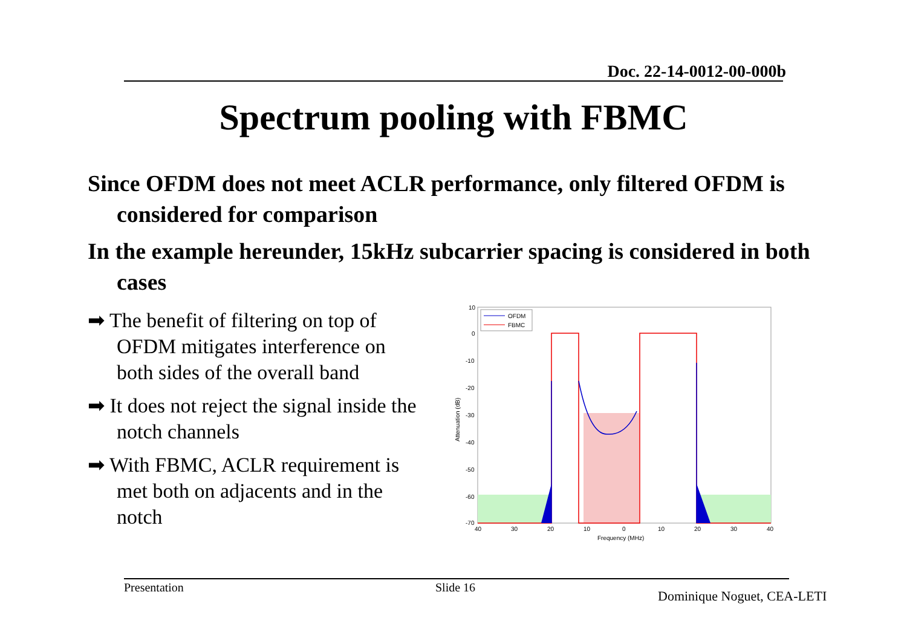Doc. 22-14-0012-00-000b
Spectrum pooling with FBMC
Since OFDM does not meet ACLR performance, only filtered OFDM is considered for comparison
In the example hereunder, 15kHz subcarrier spacing is considered in both cases
➡ The benefit of filtering on top of OFDM mitigates interference on both sides of the overall band
➡ It does not reject the signal inside the notch channels
➡ With FBMC, ACLR requirement is met both on adjacents and in the notch
10
0
-10
-20
-30
-40
-50
-60
-70
40
30
20
10
0
10
20
30
40
Frequency (MHz)
Attenuation (dB)
OFDM
FBMC
Presentation Slide 16
Dominique Noguet, CEA-LETI